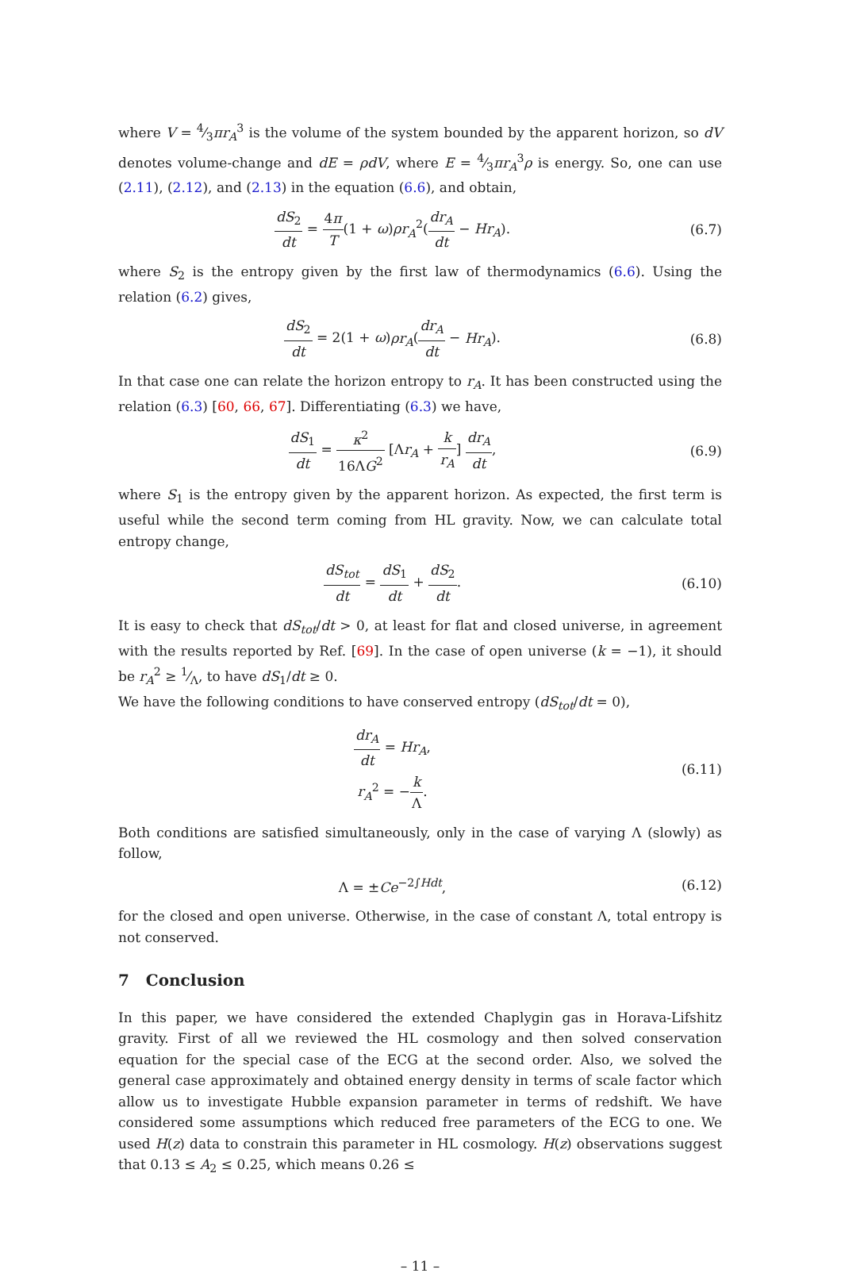where V = 4⁄3πr<sub>A</sub><sup>3</sup> is the volume of the system bounded by the apparent horizon, so dV denotes volume-change and dE = ρdV, where E = 4⁄3πr<sub>A</sub><sup>3</sup>ρ is energy. So, one can use (2.11), (2.12), and (2.13) in the equation (6.6), and obtain,
dS<sub>2</sub> dt = 4π T(1 + ω)ρr<sub>A</sub><sup>2</sup>(dr<sub>A</sub> dt − Hr<sub>A</sub>).
(6.7)
where S<sub>2</sub> is the entropy given by the first law of thermodynamics (6.6). Using the relation (6.2) gives,
dS<sub>2</sub> dt = 2(1 + ω)ρr<sub>A</sub>(dr<sub>A</sub> dt − Hr<sub>A</sub>).
(6.8)
In that case one can relate the horizon entropy to r<sub>A</sub>. It has been constructed using the relation (6.3) [60, 66, 67]. Differentiating (6.3) we have,
dS<sub>1</sub> dt = κ<sup>2</sup> 16ΛG<sup>2</sup> [Λr<sub>A</sub> + k r<sub>A</sub>] dr<sub>A</sub> dt,
(6.9)
where S<sub>1</sub> is the entropy given by the apparent horizon. As expected, the first term is useful while the second term coming from HL gravity. Now, we can calculate total entropy change,
dS<sub>tot</sub> dt = dS<sub>1</sub> dt + dS<sub>2</sub> dt. (6.10)
It is easy to check that dS<sub>tot</sub>/dt > 0, at least for flat and closed universe, in agreement with the results reported by Ref. [69]. In the case of open universe (k = −1), it should be r<sub>A</sub><sup>2</sup> ≥ 1⁄Λ, to have dS<sub>1</sub>/dt ≥ 0.
We have the following conditions to have conserved entropy (dS<sub>tot</sub>/dt = 0),
dr<sub>A</sub> dt = Hr<sub>A</sub>,
r<sub>A</sub><sup>2</sup> = −k Λ.
(6.11)
Both conditions are satisfied simultaneously, only in the case of varying Λ (slowly) as follow,
Λ = ±Ce<sup>−2∫Hdt</sup>, (6.12)
for the closed and open universe. Otherwise, in the case of constant Λ, total entropy is not conserved.
7 Conclusion
In this paper, we have considered the extended Chaplygin gas in Horava-Lifshitz gravity. First of all we reviewed the HL cosmology and then solved conservation equation for the special case of the ECG at the second order. Also, we solved the general case approximately and obtained energy density in terms of scale factor which allow us to investigate Hubble expansion parameter in terms of redshift. We have considered some assumptions which reduced free parameters of the ECG to one. We used H(z) data to constrain this parameter in HL cosmology. H(z) observations suggest that 0.13 ≤ A<sub>2</sub> ≤ 0.25, which means 0.26 ≤
– 11 –